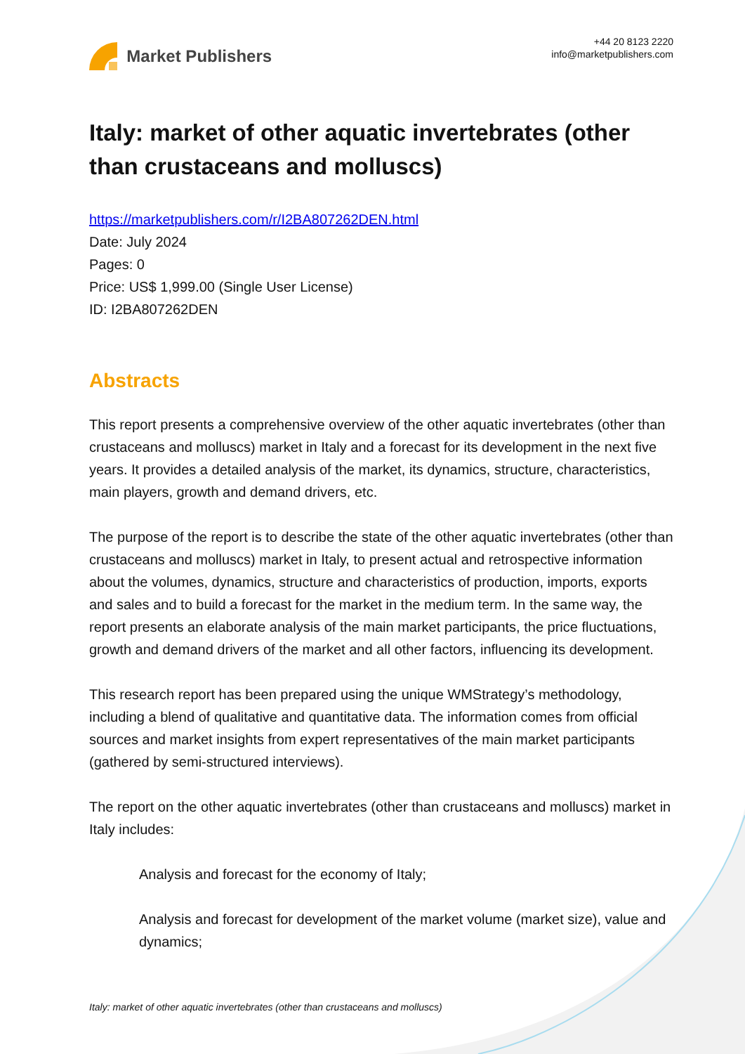Market Publishers
+44 20 8123 2220
info@marketpublishers.com
Italy: market of other aquatic invertebrates (other than crustaceans and molluscs)
https://marketpublishers.com/r/I2BA807262DEN.html
Date: July 2024
Pages: 0
Price: US$ 1,999.00 (Single User License)
ID: I2BA807262DEN
Abstracts
This report presents a comprehensive overview of the other aquatic invertebrates (other than crustaceans and molluscs) market in Italy and a forecast for its development in the next five years. It provides a detailed analysis of the market, its dynamics, structure, characteristics, main players, growth and demand drivers, etc.
The purpose of the report is to describe the state of the other aquatic invertebrates (other than crustaceans and molluscs) market in Italy, to present actual and retrospective information about the volumes, dynamics, structure and characteristics of production, imports, exports and sales and to build a forecast for the market in the medium term. In the same way, the report presents an elaborate analysis of the main market participants, the price fluctuations, growth and demand drivers of the market and all other factors, influencing its development.
This research report has been prepared using the unique WMStrategy’s methodology, including a blend of qualitative and quantitative data. The information comes from official sources and market insights from expert representatives of the main market participants (gathered by semi-structured interviews).
The report on the other aquatic invertebrates (other than crustaceans and molluscs) market in Italy includes:
Analysis and forecast for the economy of Italy;
Analysis and forecast for development of the market volume (market size), value and dynamics;
Italy: market of other aquatic invertebrates (other than crustaceans and molluscs)